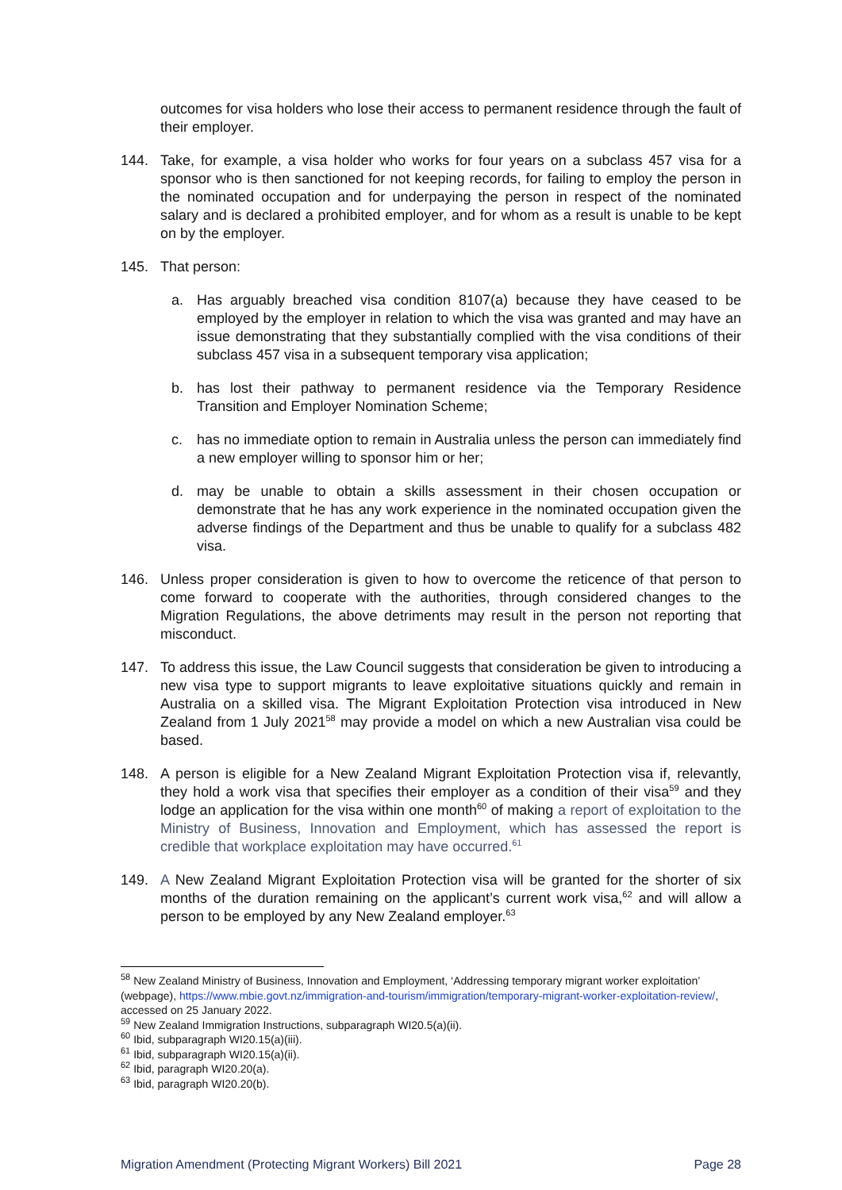outcomes for visa holders who lose their access to permanent residence through the fault of their employer.
144. Take, for example, a visa holder who works for four years on a subclass 457 visa for a sponsor who is then sanctioned for not keeping records, for failing to employ the person in the nominated occupation and for underpaying the person in respect of the nominated salary and is declared a prohibited employer, and for whom as a result is unable to be kept on by the employer.
145. That person:
a. Has arguably breached visa condition 8107(a) because they have ceased to be employed by the employer in relation to which the visa was granted and may have an issue demonstrating that they substantially complied with the visa conditions of their subclass 457 visa in a subsequent temporary visa application;
b. has lost their pathway to permanent residence via the Temporary Residence Transition and Employer Nomination Scheme;
c. has no immediate option to remain in Australia unless the person can immediately find a new employer willing to sponsor him or her;
d. may be unable to obtain a skills assessment in their chosen occupation or demonstrate that he has any work experience in the nominated occupation given the adverse findings of the Department and thus be unable to qualify for a subclass 482 visa.
146. Unless proper consideration is given to how to overcome the reticence of that person to come forward to cooperate with the authorities, through considered changes to the Migration Regulations, the above detriments may result in the person not reporting that misconduct.
147. To address this issue, the Law Council suggests that consideration be given to introducing a new visa type to support migrants to leave exploitative situations quickly and remain in Australia on a skilled visa. The Migrant Exploitation Protection visa introduced in New Zealand from 1 July 2021<sup>58</sup> may provide a model on which a new Australian visa could be based.
148. A person is eligible for a New Zealand Migrant Exploitation Protection visa if, relevantly, they hold a work visa that specifies their employer as a condition of their visa<sup>59</sup> and they lodge an application for the visa within one month<sup>60</sup> of making a report of exploitation to the Ministry of Business, Innovation and Employment, which has assessed the report is credible that workplace exploitation may have occurred.<sup>61</sup>
149. A New Zealand Migrant Exploitation Protection visa will be granted for the shorter of six months of the duration remaining on the applicant’s current work visa,<sup>62</sup> and will allow a person to be employed by any New Zealand employer.<sup>63</sup>
<sup>58</sup> New Zealand Ministry of Business, Innovation and Employment, ‘Addressing temporary migrant worker exploitation’ (webpage), https://www.mbie.govt.nz/immigration-and-tourism/immigration/temporary-migrant-worker-exploitation-review/, accessed on 25 January 2022.
<sup>59</sup> New Zealand Immigration Instructions, subparagraph WI20.5(a)(ii).
<sup>60</sup> Ibid, subparagraph WI20.15(a)(iii).
<sup>61</sup> Ibid, subparagraph WI20.15(a)(ii).
<sup>62</sup> Ibid, paragraph WI20.20(a).
<sup>63</sup> Ibid, paragraph WI20.20(b).
Migration Amendment (Protecting Migrant Workers) Bill 2021 Page 28